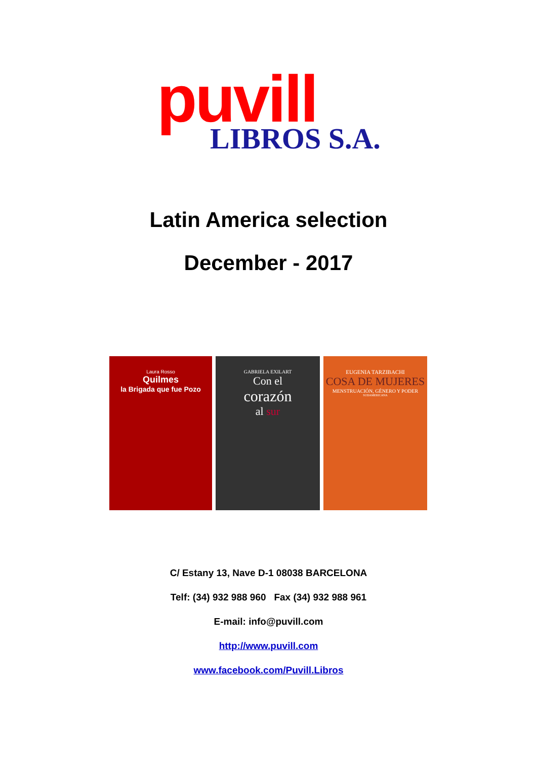puvill
LIBROS S.A.
Latin America selection
December - 2017
Laura Rosso
Quilmes
la Brigada que fue Pozo
GABRIELA EXILART
Con el
corazón
al sur
EUGENIA TARZIBACHI
COSA DE MUJERES
MENSTRUACIÓN, GÉNERO Y PODER
SUDAMERICANA
C/ Estany 13, Nave D-1 08038 BARCELONA
Telf: (34) 932 988 960 Fax (34) 932 988 961
E-mail: info@puvill.com
http://www.puvill.com
www.facebook.com/Puvill.Libros